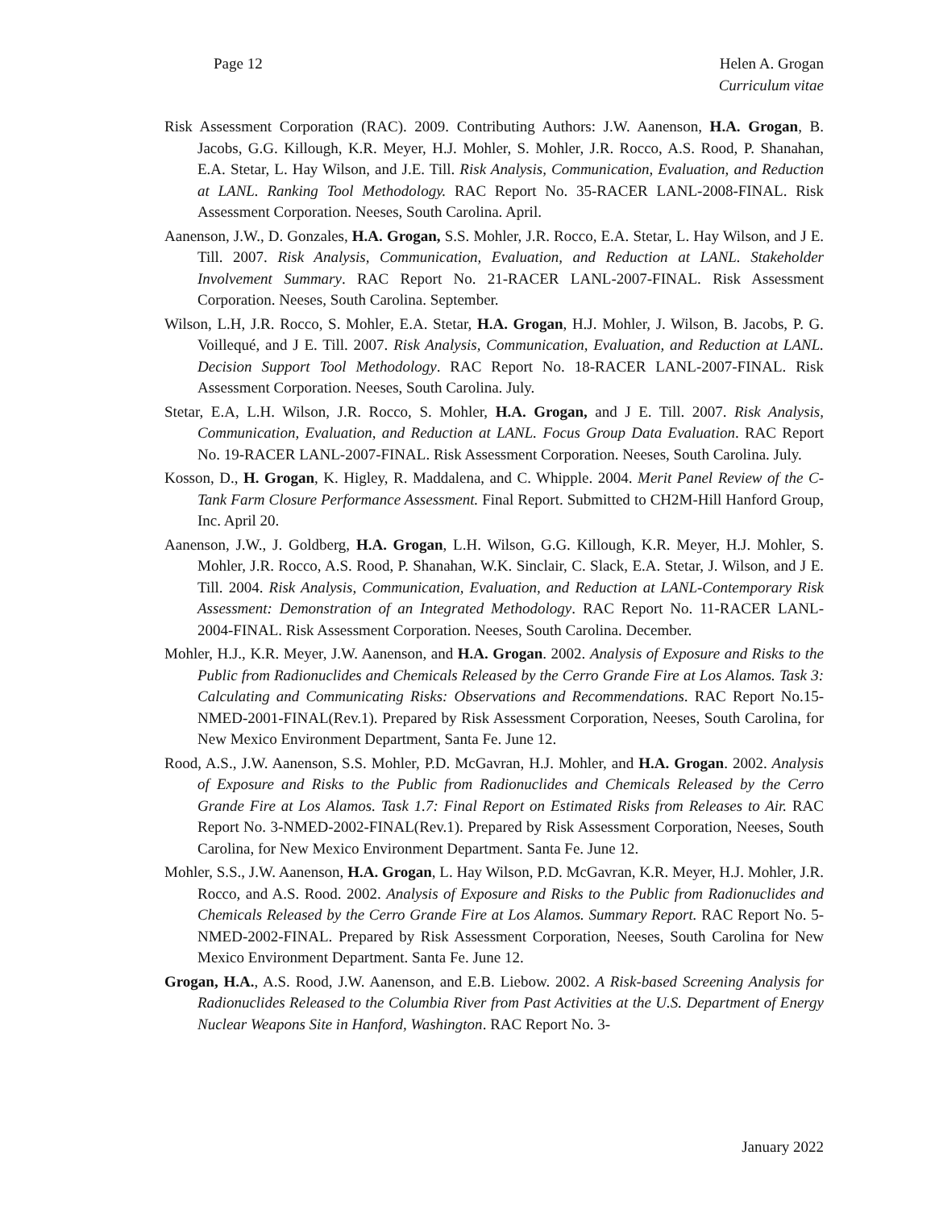Page 12 Helen A. Grogan
Curriculum vitae
Risk Assessment Corporation (RAC). 2009. Contributing Authors: J.W. Aanenson, H.A. Grogan, B. Jacobs, G.G. Killough, K.R. Meyer, H.J. Mohler, S. Mohler, J.R. Rocco, A.S. Rood, P. Shanahan, E.A. Stetar, L. Hay Wilson, and J.E. Till. Risk Analysis, Communication, Evaluation, and Reduction at LANL. Ranking Tool Methodology. RAC Report No. 35-RACER LANL-2008-FINAL. Risk Assessment Corporation. Neeses, South Carolina. April.
Aanenson, J.W., D. Gonzales, H.A. Grogan, S.S. Mohler, J.R. Rocco, E.A. Stetar, L. Hay Wilson, and J E. Till. 2007. Risk Analysis, Communication, Evaluation, and Reduction at LANL. Stakeholder Involvement Summary. RAC Report No. 21-RACER LANL-2007-FINAL. Risk Assessment Corporation. Neeses, South Carolina. September.
Wilson, L.H, J.R. Rocco, S. Mohler, E.A. Stetar, H.A. Grogan, H.J. Mohler, J. Wilson, B. Jacobs, P. G. Voillequé, and J E. Till. 2007. Risk Analysis, Communication, Evaluation, and Reduction at LANL. Decision Support Tool Methodology. RAC Report No. 18-RACER LANL-2007-FINAL. Risk Assessment Corporation. Neeses, South Carolina. July.
Stetar, E.A, L.H. Wilson, J.R. Rocco, S. Mohler, H.A. Grogan, and J E. Till. 2007. Risk Analysis, Communication, Evaluation, and Reduction at LANL. Focus Group Data Evaluation. RAC Report No. 19-RACER LANL-2007-FINAL. Risk Assessment Corporation. Neeses, South Carolina. July.
Kosson, D., H. Grogan, K. Higley, R. Maddalena, and C. Whipple. 2004. Merit Panel Review of the C-Tank Farm Closure Performance Assessment. Final Report. Submitted to CH2M-Hill Hanford Group, Inc. April 20.
Aanenson, J.W., J. Goldberg, H.A. Grogan, L.H. Wilson, G.G. Killough, K.R. Meyer, H.J. Mohler, S. Mohler, J.R. Rocco, A.S. Rood, P. Shanahan, W.K. Sinclair, C. Slack, E.A. Stetar, J. Wilson, and J E. Till. 2004. Risk Analysis, Communication, Evaluation, and Reduction at LANL-Contemporary Risk Assessment: Demonstration of an Integrated Methodology. RAC Report No. 11-RACER LANL-2004-FINAL. Risk Assessment Corporation. Neeses, South Carolina. December.
Mohler, H.J., K.R. Meyer, J.W. Aanenson, and H.A. Grogan. 2002. Analysis of Exposure and Risks to the Public from Radionuclides and Chemicals Released by the Cerro Grande Fire at Los Alamos. Task 3: Calculating and Communicating Risks: Observations and Recommendations. RAC Report No.15-NMED-2001-FINAL(Rev.1). Prepared by Risk Assessment Corporation, Neeses, South Carolina, for New Mexico Environment Department, Santa Fe. June 12.
Rood, A.S., J.W. Aanenson, S.S. Mohler, P.D. McGavran, H.J. Mohler, and H.A. Grogan. 2002. Analysis of Exposure and Risks to the Public from Radionuclides and Chemicals Released by the Cerro Grande Fire at Los Alamos. Task 1.7: Final Report on Estimated Risks from Releases to Air. RAC Report No. 3-NMED-2002-FINAL(Rev.1). Prepared by Risk Assessment Corporation, Neeses, South Carolina, for New Mexico Environment Department. Santa Fe. June 12.
Mohler, S.S., J.W. Aanenson, H.A. Grogan, L. Hay Wilson, P.D. McGavran, K.R. Meyer, H.J. Mohler, J.R. Rocco, and A.S. Rood. 2002. Analysis of Exposure and Risks to the Public from Radionuclides and Chemicals Released by the Cerro Grande Fire at Los Alamos. Summary Report. RAC Report No. 5-NMED-2002-FINAL. Prepared by Risk Assessment Corporation, Neeses, South Carolina for New Mexico Environment Department. Santa Fe. June 12.
Grogan, H.A., A.S. Rood, J.W. Aanenson, and E.B. Liebow. 2002. A Risk-based Screening Analysis for Radionuclides Released to the Columbia River from Past Activities at the U.S. Department of Energy Nuclear Weapons Site in Hanford, Washington. RAC Report No. 3-
January 2022